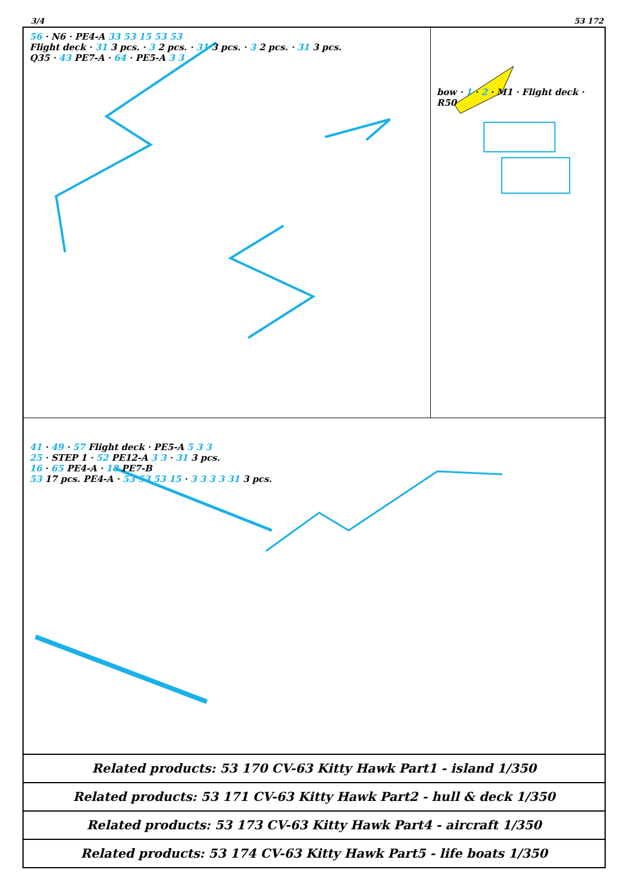3/4 53 172
56 · N6 · PE4-A 33 53 15 53 53
Flight deck · 31 3 pcs. · 3 2 pcs. · 31 3 pcs. · 3 2 pcs. · 31 3 pcs.
Q35 · 43 PE7-A · 64 · PE5-A 3 3
bow · 1 · 2 · M1 · Flight deck · R50
41 · 49 · 57 Flight deck · PE5-A 5 3 3
25 · STEP 1 · 52 PE12-A 3 3 · 31 3 pcs.
16 · 65 PE4-A · 18 PE7-B
53 17 pcs. PE4-A · 53 53 53 15 · 3 3 3 3 31 3 pcs.
Related products: 53 170 CV-63 Kitty Hawk Part1 - island 1/350
Related products: 53 171 CV-63 Kitty Hawk Part2 - hull & deck 1/350
Related products: 53 173 CV-63 Kitty Hawk Part4 - aircraft 1/350
Related products: 53 174 CV-63 Kitty Hawk Part5 - life boats 1/350